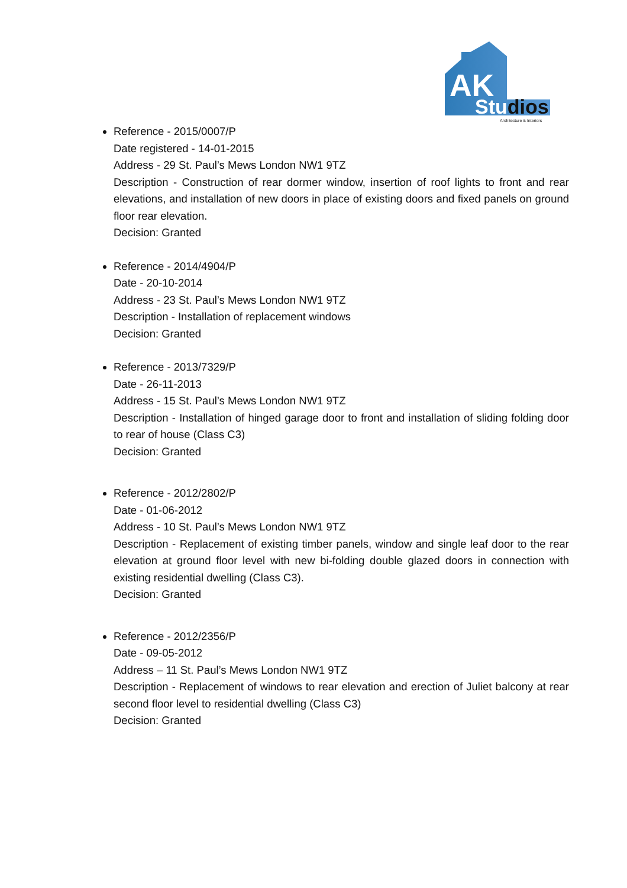AK
Studios
Architecture & Interiors
Reference - 2015/0007/P
Date registered - 14-01-2015
Address - 29 St. Paul’s Mews London NW1 9TZ
Description - Construction of rear dormer window, insertion of roof lights to front and rear elevations, and installation of new doors in place of existing doors and fixed panels on ground floor rear elevation.
Decision: Granted
Reference - 2014/4904/P
Date - 20-10-2014
Address - 23 St. Paul’s Mews London NW1 9TZ
Description - Installation of replacement windows
Decision: Granted
Reference - 2013/7329/P
Date - 26-11-2013
Address - 15 St. Paul’s Mews London NW1 9TZ
Description - Installation of hinged garage door to front and installation of sliding folding door to rear of house (Class C3)
Decision: Granted
Reference - 2012/2802/P
Date - 01-06-2012
Address - 10 St. Paul’s Mews London NW1 9TZ
Description - Replacement of existing timber panels, window and single leaf door to the rear elevation at ground floor level with new bi-folding double glazed doors in connection with existing residential dwelling (Class C3).
Decision: Granted
Reference - 2012/2356/P
Date - 09-05-2012
Address – 11 St. Paul’s Mews London NW1 9TZ
Description - Replacement of windows to rear elevation and erection of Juliet balcony at rear second floor level to residential dwelling (Class C3)
Decision: Granted